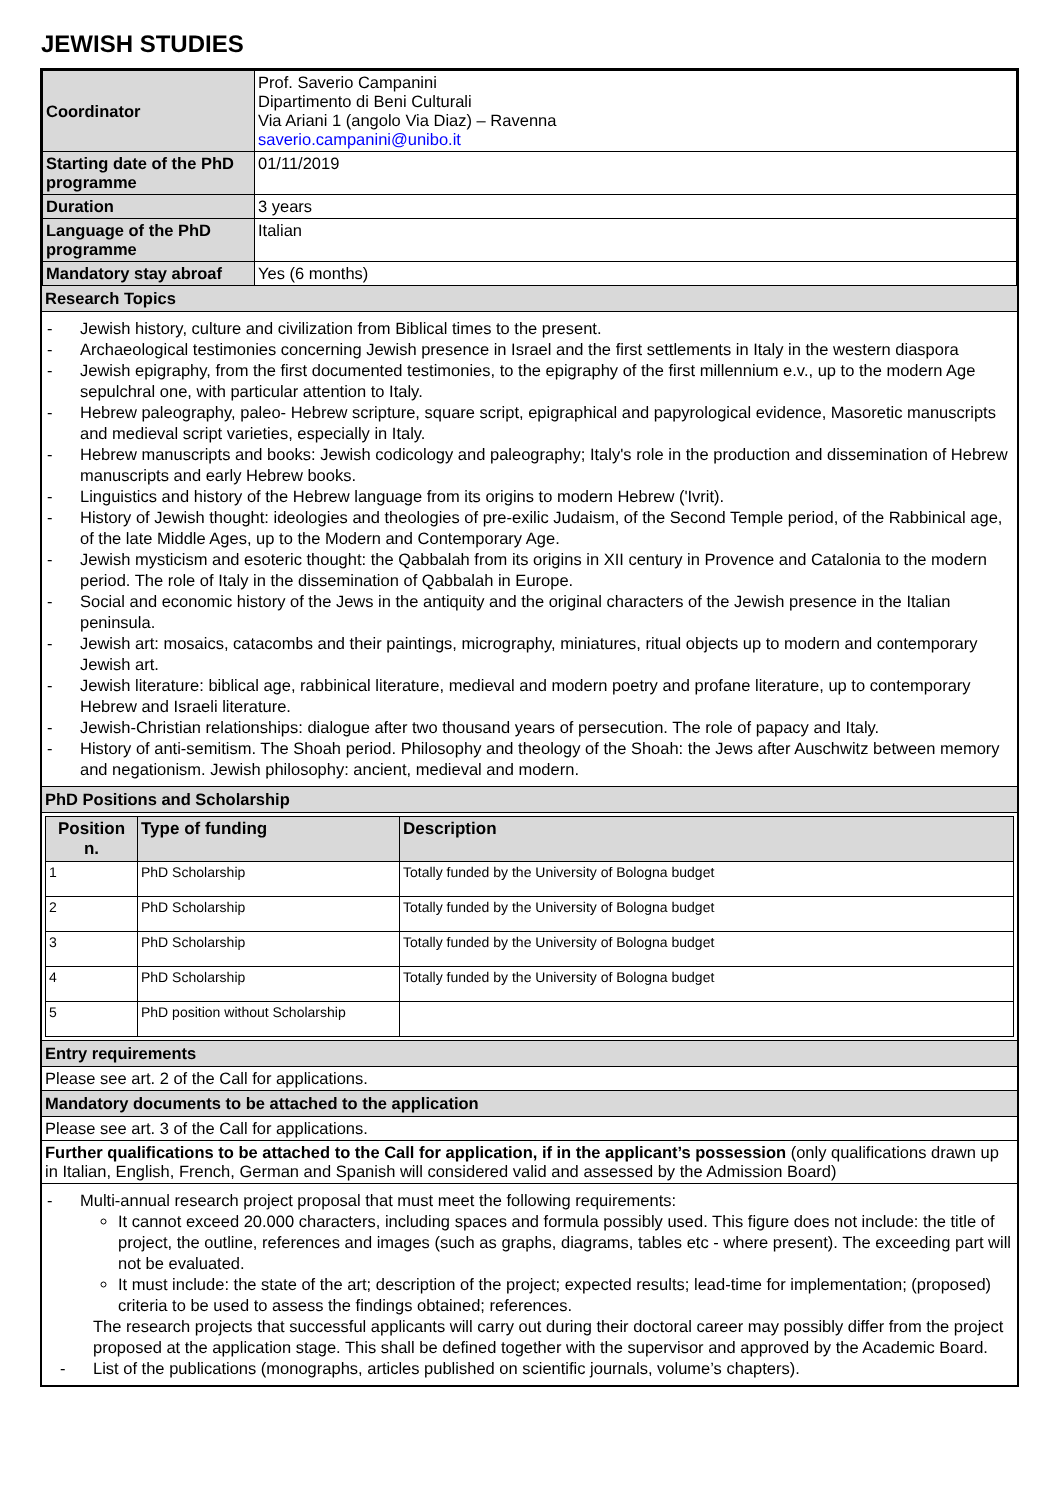JEWISH STUDIES
| Coordinator | Prof. Saverio Campanini Dipartimento di Beni Culturali Via Ariani 1 (angolo Via Diaz) – Ravenna saverio.campanini@unibo.it |
| Starting date of the PhD programme | 01/11/2019 |
| Duration | 3 years |
| Language of the PhD programme | Italian |
| Mandatory stay abroaf | Yes (6 months) |
Research Topics
- Jewish history, culture and civilization from Biblical times to the present.
- Archaeological testimonies concerning Jewish presence in Israel and the first settlements in Italy in the western diaspora
- Jewish epigraphy, from the first documented testimonies, to the epigraphy of the first millennium e.v., up to the modern Age sepulchral one, with particular attention to Italy.
- Hebrew paleography, paleo- Hebrew scripture, square script, epigraphical and papyrological evidence, Masoretic manuscripts and medieval script varieties, especially in Italy.
- Hebrew manuscripts and books: Jewish codicology and paleography; Italy's role in the production and dissemination of Hebrew manuscripts and early Hebrew books.
- Linguistics and history of the Hebrew language from its origins to modern Hebrew ('Ivrit).
- History of Jewish thought: ideologies and theologies of pre-exilic Judaism, of the Second Temple period, of the Rabbinical age, of the late Middle Ages, up to the Modern and Contemporary Age.
- Jewish mysticism and esoteric thought: the Qabbalah from its origins in XII century in Provence and Catalonia to the modern period. The role of Italy in the dissemination of Qabbalah in Europe.
- Social and economic history of the Jews in the antiquity and the original characters of the Jewish presence in the Italian peninsula.
- Jewish art: mosaics, catacombs and their paintings, micrography, miniatures, ritual objects up to modern and contemporary Jewish art.
- Jewish literature: biblical age, rabbinical literature, medieval and modern poetry and profane literature, up to contemporary Hebrew and Israeli literature.
- Jewish-Christian relationships: dialogue after two thousand years of persecution. The role of papacy and Italy.
- History of anti-semitism. The Shoah period. Philosophy and theology of the Shoah: the Jews after Auschwitz between memory and negationism. Jewish philosophy: ancient, medieval and modern.
PhD Positions and Scholarship
| Position n. | Type of funding | Description |
| --- | --- | --- |
| 1 | PhD Scholarship | Totally funded by the University of Bologna budget |
| 2 | PhD Scholarship | Totally funded by the University of Bologna budget |
| 3 | PhD Scholarship | Totally funded by the University of Bologna budget |
| 4 | PhD Scholarship | Totally funded by the University of Bologna budget |
| 5 | PhD position without Scholarship | |
Entry requirements
Please see art. 2 of the Call for applications.
Mandatory documents to be attached to the application
Please see art. 3 of the Call for applications.
Further qualifications to be attached to the Call for application, if in the applicant’s possession (only qualifications drawn up in Italian, English, French, German and Spanish will considered valid and assessed by the Admission Board)
- Multi-annual research project proposal that must meet the following requirements:
It cannot exceed 20.000 characters, including spaces and formula possibly used. This figure does not include: the title of project, the outline, references and images (such as graphs, diagrams, tables etc - where present). The exceeding part will not be evaluated.
It must include: the state of the art; description of the project; expected results; lead-time for implementation; (proposed) criteria to be used to assess the findings obtained; references.
The research projects that successful applicants will carry out during their doctoral career may possibly differ from the project proposed at the application stage. This shall be defined together with the supervisor and approved by the Academic Board.
- List of the publications (monographs, articles published on scientific journals, volume’s chapters).